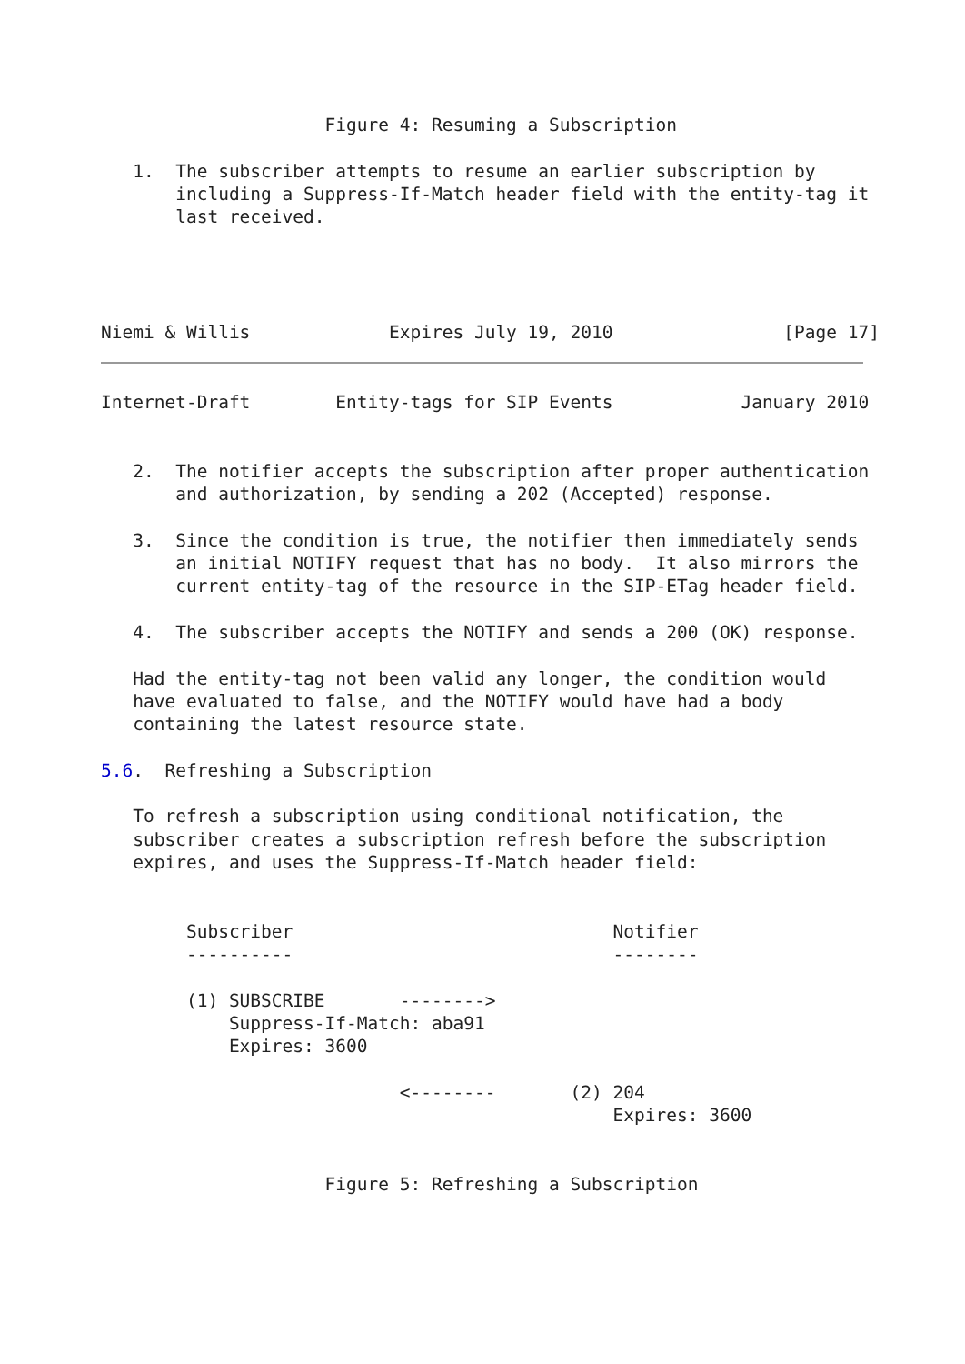Figure 4: Resuming a Subscription

   1.  The subscriber attempts to resume an earlier subscription by
       including a Suppress-If-Match header field with the entity-tag it
       last received.




Niemi & Willis             Expires July 19, 2010                [Page 17]
Internet-Draft        Entity-tags for SIP Events            January 2010


   2.  The notifier accepts the subscription after proper authentication
       and authorization, by sending a 202 (Accepted) response.

   3.  Since the condition is true, the notifier then immediately sends
       an initial NOTIFY request that has no body.  It also mirrors the
       current entity-tag of the resource in the SIP-ETag header field.

   4.  The subscriber accepts the NOTIFY and sends a 200 (OK) response.

   Had the entity-tag not been valid any longer, the condition would
   have evaluated to false, and the NOTIFY would have had a body
   containing the latest resource state.

5.6.  Refreshing a Subscription

   To refresh a subscription using conditional notification, the
   subscriber creates a subscription refresh before the subscription
   expires, and uses the Suppress-If-Match header field:


        Subscriber                              Notifier
        ----------                              --------

        (1) SUBSCRIBE       -------->
            Suppress-If-Match: aba91
            Expires: 3600

                            <--------       (2) 204
                                                Expires: 3600


                     Figure 5: Refreshing a Subscription